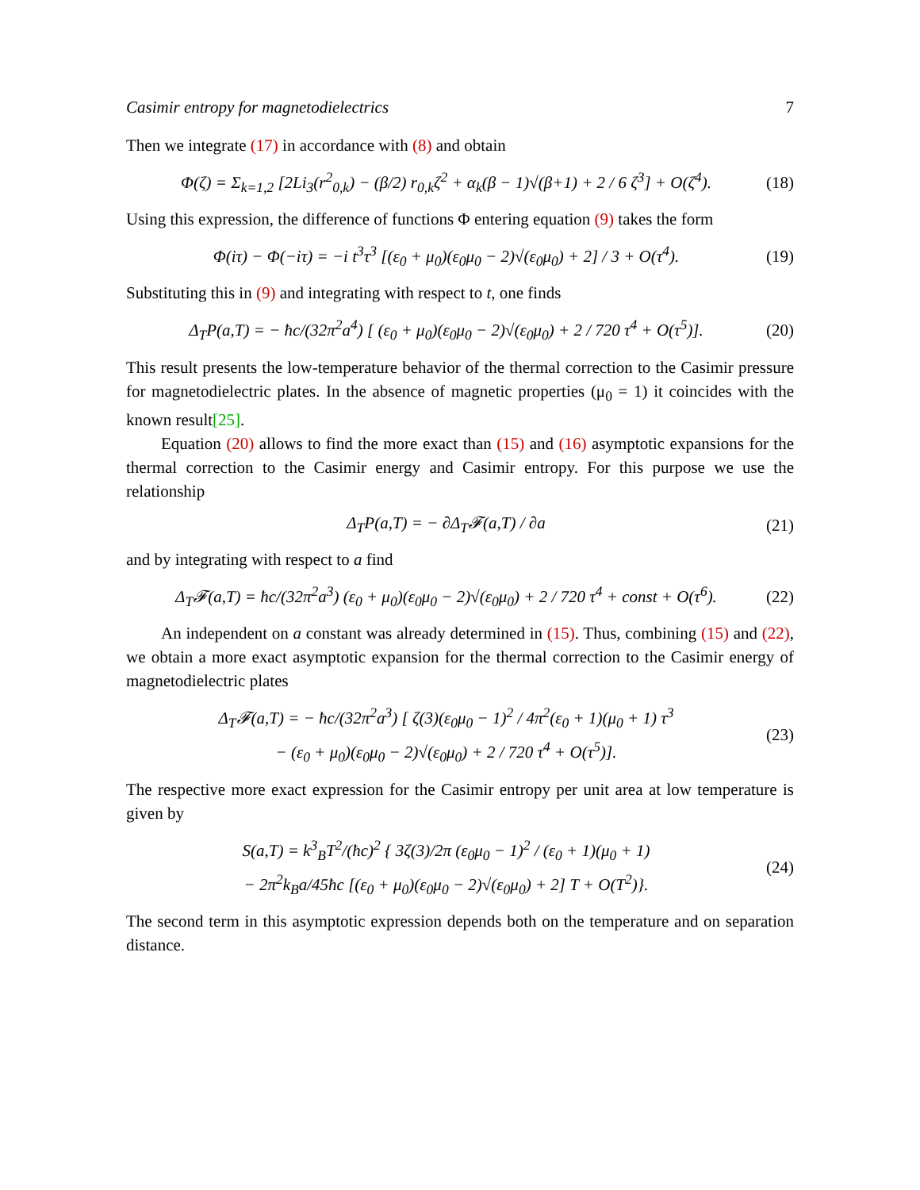Casimir entropy for magnetodielectrics 7
Then we integrate (17) in accordance with (8) and obtain
Φ(ζ) = Σ<sub>k=1,2</sub> [2Li<sub>3</sub>(r<sup>2</sup><sub>0,k</sub>) − (β/2) r<sub>0,k</sub>ζ<sup>2</sup> + α<sub>k</sub>(β − 1)√(β+1) + 2 / 6 ζ<sup>3</sup>] + O(ζ<sup>4</sup>). (18)
Using this expression, the difference of functions Φ entering equation (9) takes the form
Φ(iτ) − Φ(−iτ) = −i t<sup>3</sup>τ<sup>3</sup> [(ε<sub>0</sub> + μ<sub>0</sub>)(ε<sub>0</sub>μ<sub>0</sub> − 2)√(ε<sub>0</sub>μ<sub>0</sub>) + 2] / 3 + O(τ<sup>4</sup>). (19)
Substituting this in (9) and integrating with respect to t, one finds
Δ<sub>T</sub>P(a,T) = − ħc/(32π<sup>2</sup>a<sup>4</sup>) [ (ε<sub>0</sub> + μ<sub>0</sub>)(ε<sub>0</sub>μ<sub>0</sub> − 2)√(ε<sub>0</sub>μ<sub>0</sub>) + 2 / 720 τ<sup>4</sup> + O(τ<sup>5</sup>)]. (20)
This result presents the low-temperature behavior of the thermal correction to the Casimir pressure for magnetodielectric plates. In the absence of magnetic properties (μ<sub>0</sub> = 1) it coincides with the known result[25].
Equation (20) allows to find the more exact than (15) and (16) asymptotic expansions for the thermal correction to the Casimir energy and Casimir entropy. For this purpose we use the relationship
Δ<sub>T</sub>P(a,T) = − ∂Δ<sub>T</sub>𝓕(a,T) / ∂a (21)
and by integrating with respect to a find
Δ<sub>T</sub>𝓕(a,T) = ħc/(32π<sup>2</sup>a<sup>3</sup>) (ε<sub>0</sub> + μ<sub>0</sub>)(ε<sub>0</sub>μ<sub>0</sub> − 2)√(ε<sub>0</sub>μ<sub>0</sub>) + 2 / 720 τ<sup>4</sup> + const + O(τ<sup>6</sup>). (22)
An independent on a constant was already determined in (15). Thus, combining (15) and (22), we obtain a more exact asymptotic expansion for the thermal correction to the Casimir energy of magnetodielectric plates
Δ<sub>T</sub>𝓕(a,T) = − ħc/(32π<sup>2</sup>a<sup>3</sup>) [ ζ(3)(ε<sub>0</sub>μ<sub>0</sub> − 1)<sup>2</sup> / 4π<sup>2</sup>(ε<sub>0</sub> + 1)(μ<sub>0</sub> + 1) τ<sup>3</sup>
− (ε<sub>0</sub> + μ<sub>0</sub>)(ε<sub>0</sub>μ<sub>0</sub> − 2)√(ε<sub>0</sub>μ<sub>0</sub>) + 2 / 720 τ<sup>4</sup> + O(τ<sup>5</sup>)]. (23)
The respective more exact expression for the Casimir entropy per unit area at low temperature is given by
S(a,T) = k<sup>3</sup><sub>B</sub>T<sup>2</sup>/(ħc)<sup>2</sup> { 3ζ(3)/2π (ε<sub>0</sub>μ<sub>0</sub> − 1)<sup>2</sup> / (ε<sub>0</sub> + 1)(μ<sub>0</sub> + 1)
− 2π<sup>2</sup>k<sub>B</sub>a/45ħc [(ε<sub>0</sub> + μ<sub>0</sub>)(ε<sub>0</sub>μ<sub>0</sub> − 2)√(ε<sub>0</sub>μ<sub>0</sub>) + 2] T + O(T<sup>2</sup>)}. (24)
The second term in this asymptotic expression depends both on the temperature and on separation distance.